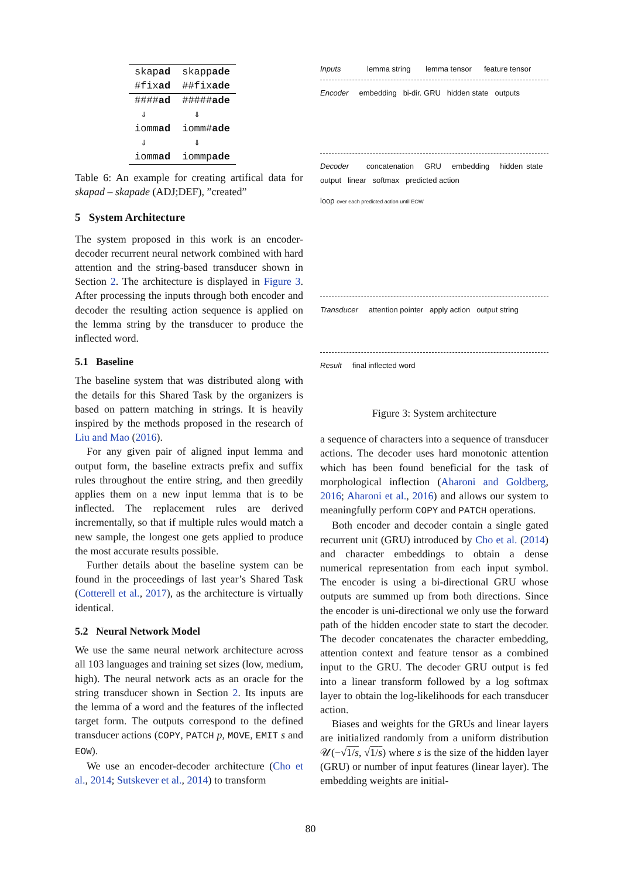| skap ad | skapp ade |
| #fix ad | ##fix ade |
| #### ad | ##### ade |
| ⇓ | ⇓ |
| iomm ad | iomm# ade |
| ⇓ | ⇓ |
| iomm ad | iommp ade |
Table 6: An example for creating artifical data for skapad – skapade (ADJ;DEF), ”created”
5 System Architecture
The system proposed in this work is an encoder-decoder recurrent neural network combined with hard attention and the string-based transducer shown in Section 2. The architecture is displayed in Figure 3. After processing the inputs through both encoder and decoder the resulting action sequence is applied on the lemma string by the transducer to produce the inflected word.
5.1 Baseline
The baseline system that was distributed along with the details for this Shared Task by the organizers is based on pattern matching in strings. It is heavily inspired by the methods proposed in the research of Liu and Mao (2016).
For any given pair of aligned input lemma and output form, the baseline extracts prefix and suffix rules throughout the entire string, and then greedily applies them on a new input lemma that is to be inflected. The replacement rules are derived incrementally, so that if multiple rules would match a new sample, the longest one gets applied to produce the most accurate results possible.
Further details about the baseline system can be found in the proceedings of last year’s Shared Task (Cotterell et al., 2017), as the architecture is virtually identical.
5.2 Neural Network Model
We use the same neural network architecture across all 103 languages and training set sizes (low, medium, high). The neural network acts as an oracle for the string transducer shown in Section 2. Its inputs are the lemma of a word and the features of the inflected target form. The outputs correspond to the defined transducer actions (COPY, PATCH p, MOVE, EMIT s and EOW).
We use an encoder-decoder architecture (Cho et al., 2014; Sutskever et al., 2014) to transform
Inputs lemma string lemma tensor feature tensor
Encoder embedding bi-dir. GRU hidden state outputs
Decoder concatenation GRU embedding hidden state output linear softmax predicted action
loop over each predicted action until EOW
Transducer attention pointer apply action output string
Result final inflected word
Figure 3: System architecture
a sequence of characters into a sequence of transducer actions. The decoder uses hard monotonic attention which has been found beneficial for the task of morphological inflection (Aharoni and Goldberg, 2016; Aharoni et al., 2016) and allows our system to meaningfully perform COPY and PATCH operations.
Both encoder and decoder contain a single gated recurrent unit (GRU) introduced by Cho et al. (2014) and character embeddings to obtain a dense numerical representation from each input symbol. The encoder is using a bi-directional GRU whose outputs are summed up from both directions. Since the encoder is uni-directional we only use the forward path of the hidden encoder state to start the decoder. The decoder concatenates the character embedding, attention context and feature tensor as a combined input to the GRU. The decoder GRU output is fed into a linear transform followed by a log softmax layer to obtain the log-likelihoods for each transducer action.
Biases and weights for the GRUs and linear layers are initialized randomly from a uniform distribution 𝒰(−√1/s, √1/s) where s is the size of the hidden layer (GRU) or number of input features (linear layer). The embedding weights are initial-
80